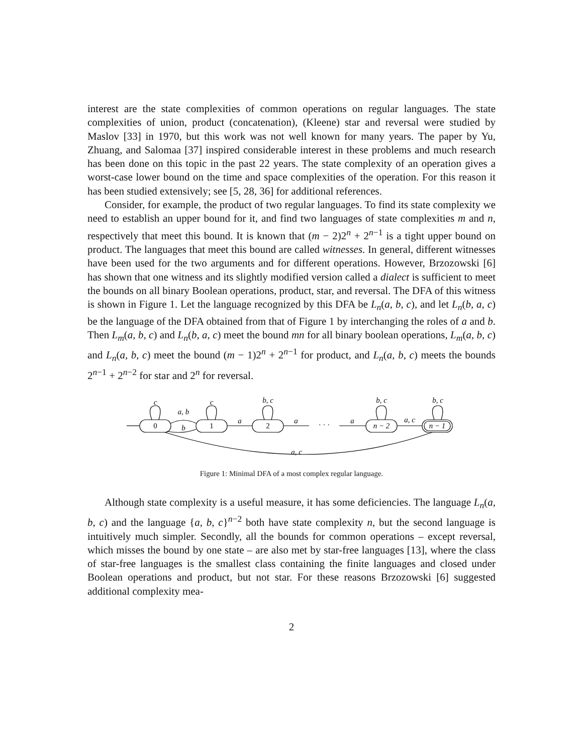interest are the state complexities of common operations on regular languages. The state complexities of union, product (concatenation), (Kleene) star and reversal were studied by Maslov [33] in 1970, but this work was not well known for many years. The paper by Yu, Zhuang, and Salomaa [37] inspired considerable interest in these problems and much research has been done on this topic in the past 22 years. The state complexity of an operation gives a worst-case lower bound on the time and space complexities of the operation. For this reason it has been studied extensively; see [5, 28, 36] for additional references.
Consider, for example, the product of two regular languages. To find its state complexity we need to establish an upper bound for it, and find two languages of state complexities m and n, respectively that meet this bound. It is known that (m − 2)2<sup>n</sup> + 2<sup>n−1</sup> is a tight upper bound on product. The languages that meet this bound are called witnesses. In general, different witnesses have been used for the two arguments and for different operations. However, Brzozowski [6] has shown that one witness and its slightly modified version called a dialect is sufficient to meet the bounds on all binary Boolean operations, product, star, and reversal. The DFA of this witness is shown in Figure 1. Let the language recognized by this DFA be L<sub>n</sub>(a, b, c), and let L<sub>n</sub>(b, a, c) be the language of the DFA obtained from that of Figure 1 by interchanging the roles of a and b. Then L<sub>m</sub>(a, b, c) and L<sub>n</sub>(b, a, c) meet the bound mn for all binary boolean operations, L<sub>m</sub>(a, b, c) and L<sub>n</sub>(a, b, c) meet the bound (m − 1)2<sup>n</sup> + 2<sup>n−1</sup> for product, and L<sub>n</sub>(a, b, c) meets the bounds 2<sup>n−1</sup> + 2<sup>n−2</sup> for star and 2<sup>n</sup> for reversal.
0
1
2
n − 2
n − 1
c
c
b, c
b, c
b, c
a, b
b
a
a
· · ·
a
a, c
a, c
Figure 1: Minimal DFA of a most complex regular language.
Although state complexity is a useful measure, it has some deficiencies. The language L<sub>n</sub>(a, b, c) and the language {a, b, c}<sup>n−2</sup> both have state complexity n, but the second language is intuitively much simpler. Secondly, all the bounds for common operations – except reversal, which misses the bound by one state – are also met by star-free languages [13], where the class of star-free languages is the smallest class containing the finite languages and closed under Boolean operations and product, but not star. For these reasons Brzozowski [6] suggested additional complexity mea-
2